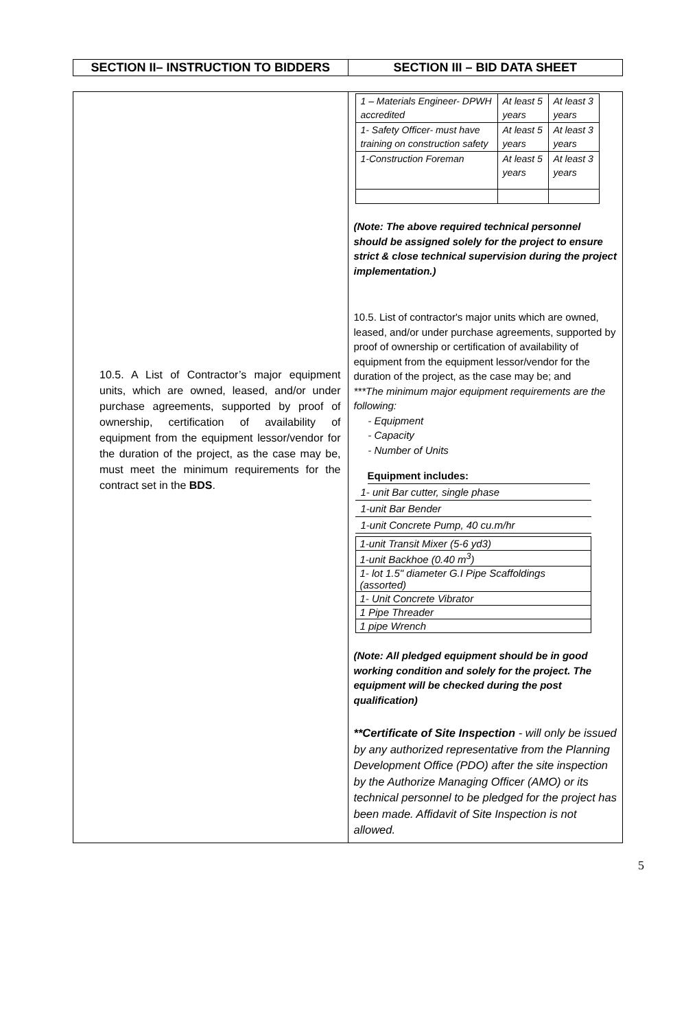| SECTION II– INSTRUCTION TO BIDDERS | SECTION III – BID DATA SHEET |
| 10.5. A List of Contractor’s major equipment units, which are owned, leased, and/or under purchase agreements, supported by proof of ownership, certification of availability of equipment from the equipment lessor/vendor for the duration of the project, as the case may be, must meet the minimum requirements for the contract set in the BDS . | / 1 – Materials Engineer- DPWH accredited / At least 5 years / At least 3 years / / 1- Safety Officer- must have training on construction safety / At least 5 years / At least 3 years / / 1-Construction Foreman / At least 5 years / At least 3 years / (Note: The above required technical personnel should be assigned solely for the project to ensure strict & close technical supervision during the project implementation.) 10.5. List of contractor's major units which are owned, leased, and/or under purchase agreements, supported by proof of ownership or certification of availability of equipment from the equipment lessor/vendor for the duration of the project, as the case may be; and ***The minimum major equipment requirements are the following: - Equipment - Capacity - Number of Units Equipment includes: / 1- unit Bar cutter, single phase / / 1-unit Bar Bender / / 1-unit Concrete Pump, 40 cu.m/hr / / 1-unit Transit Mixer (5-6 yd3) / / 1-unit Backhoe (0.40 m<sup>3</sup>) / / 1- lot 1.5" diameter G.I Pipe Scaffoldings (assorted) / / 1- Unit Concrete Vibrator / / 1 Pipe Threader / / 1 pipe Wrench / (Note: All pledged equipment should be in good working condition and solely for the project. The equipment will be checked during the post qualification) **Certificate of Site Inspection - will only be issued by any authorized representative from the Planning Development Office (PDO) after the site inspection by the Authorize Managing Officer (AMO) or its technical personnel to be pledged for the project has been made. Affidavit of Site Inspection is not allowed. |
5